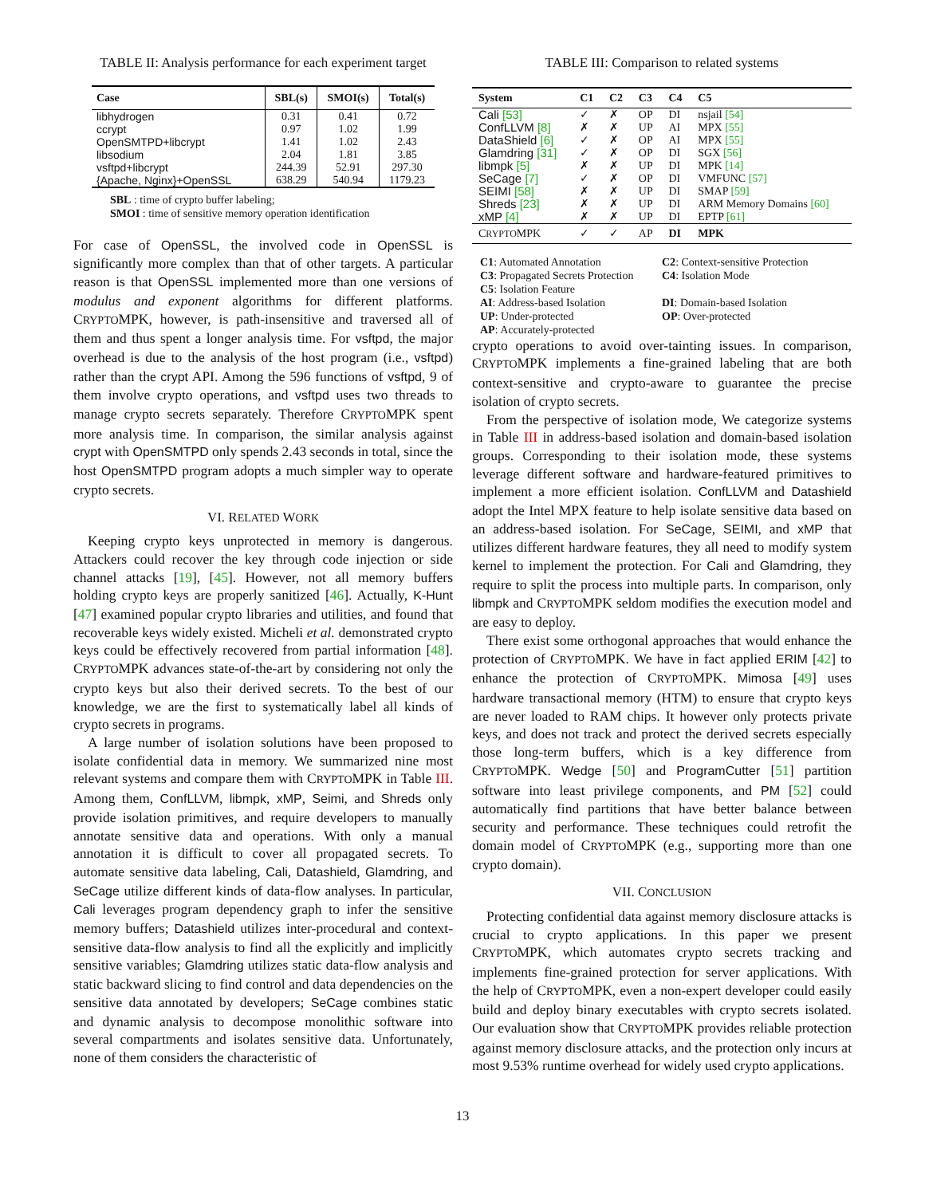TABLE II: Analysis performance for each experiment target
| Case | SBL(s) | SMOI(s) | Total(s) |
| --- | --- | --- | --- |
| libhydrogen | 0.31 | 0.41 | 0.72 |
| ccrypt | 0.97 | 1.02 | 1.99 |
| OpenSMTPD+libcrypt | 1.41 | 1.02 | 2.43 |
| libsodium | 2.04 | 1.81 | 3.85 |
| vsftpd+libcrypt | 244.39 | 52.91 | 297.30 |
| {Apache, Nginx}+OpenSSL | 638.29 | 540.94 | 1179.23 |
SBL : time of crypto buffer labeling;
SMOI : time of sensitive memory operation identification
For case of OpenSSL, the involved code in OpenSSL is significantly more complex than that of other targets. A particular reason is that OpenSSL implemented more than one versions of modulus and exponent algorithms for different platforms. CRYPTOMPK, however, is path-insensitive and traversed all of them and thus spent a longer analysis time. For vsftpd, the major overhead is due to the analysis of the host program (i.e., vsftpd) rather than the crypt API. Among the 596 functions of vsftpd, 9 of them involve crypto operations, and vsftpd uses two threads to manage crypto secrets separately. Therefore CRYPTOMPK spent more analysis time. In comparison, the similar analysis against crypt with OpenSMTPD only spends 2.43 seconds in total, since the host OpenSMTPD program adopts a much simpler way to operate crypto secrets.
VI. RELATED WORK
Keeping crypto keys unprotected in memory is dangerous. Attackers could recover the key through code injection or side channel attacks [19], [45]. However, not all memory buffers holding crypto keys are properly sanitized [46]. Actually, K-Hunt [47] examined popular crypto libraries and utilities, and found that recoverable keys widely existed. Micheli et al. demonstrated crypto keys could be effectively recovered from partial information [48]. CRYPTOMPK advances state-of-the-art by considering not only the crypto keys but also their derived secrets. To the best of our knowledge, we are the first to systematically label all kinds of crypto secrets in programs.
A large number of isolation solutions have been proposed to isolate confidential data in memory. We summarized nine most relevant systems and compare them with CRYPTOMPK in Table III. Among them, ConfLLVM, libmpk, xMP, Seimi, and Shreds only provide isolation primitives, and require developers to manually annotate sensitive data and operations. With only a manual annotation it is difficult to cover all propagated secrets. To automate sensitive data labeling, Cali, Datashield, Glamdring, and SeCage utilize different kinds of data-flow analyses. In particular, Cali leverages program dependency graph to infer the sensitive memory buffers; Datashield utilizes inter-procedural and context-sensitive data-flow analysis to find all the explicitly and implicitly sensitive variables; Glamdring utilizes static data-flow analysis and static backward slicing to find control and data dependencies on the sensitive data annotated by developers; SeCage combines static and dynamic analysis to decompose monolithic software into several compartments and isolates sensitive data. Unfortunately, none of them considers the characteristic of
TABLE III: Comparison to related systems
| System | C1 | C2 | C3 | C4 | C5 |
| --- | --- | --- | --- | --- | --- |
| Cali [53] | ✓ | ✗ | OP | DI | nsjail [54] |
| ConfLLVM [8] | ✗ | ✗ | UP | AI | MPX [55] |
| DataShield [6] | ✓ | ✗ | OP | AI | MPX [55] |
| Glamdring [31] | ✓ | ✗ | OP | DI | SGX [56] |
| libmpk [5] | ✗ | ✗ | UP | DI | MPK [14] |
| SeCage [7] | ✓ | ✗ | OP | DI | VMFUNC [57] |
| SEIMI [58] | ✗ | ✗ | UP | DI | SMAP [59] |
| Shreds [23] | ✗ | ✗ | UP | DI | ARM Memory Domains [60] |
| xMP [4] | ✗ | ✗ | UP | DI | EPTP [61] |
| C RYPTO MPK | ✓ | ✓ | AP | DI | MPK |
C1: Automated Annotation
C2: Context-sensitive Protection
C3: Propagated Secrets Protection
C4: Isolation Mode
C5: Isolation Feature
AI: Address-based Isolation
DI: Domain-based Isolation
UP: Under-protected
OP: Over-protected
AP: Accurately-protected
crypto operations to avoid over-tainting issues. In comparison, CRYPTOMPK implements a fine-grained labeling that are both context-sensitive and crypto-aware to guarantee the precise isolation of crypto secrets.
From the perspective of isolation mode, We categorize systems in Table III in address-based isolation and domain-based isolation groups. Corresponding to their isolation mode, these systems leverage different software and hardware-featured primitives to implement a more efficient isolation. ConfLLVM and Datashield adopt the Intel MPX feature to help isolate sensitive data based on an address-based isolation. For SeCage, SEIMI, and xMP that utilizes different hardware features, they all need to modify system kernel to implement the protection. For Cali and Glamdring, they require to split the process into multiple parts. In comparison, only libmpk and CRYPTOMPK seldom modifies the execution model and are easy to deploy.
There exist some orthogonal approaches that would enhance the protection of CRYPTOMPK. We have in fact applied ERIM [42] to enhance the protection of CRYPTOMPK. Mimosa [49] uses hardware transactional memory (HTM) to ensure that crypto keys are never loaded to RAM chips. It however only protects private keys, and does not track and protect the derived secrets especially those long-term buffers, which is a key difference from CRYPTOMPK. Wedge [50] and ProgramCutter [51] partition software into least privilege components, and PM [52] could automatically find partitions that have better balance between security and performance. These techniques could retrofit the domain model of CRYPTOMPK (e.g., supporting more than one crypto domain).
VII. CONCLUSION
Protecting confidential data against memory disclosure attacks is crucial to crypto applications. In this paper we present CRYPTOMPK, which automates crypto secrets tracking and implements fine-grained protection for server applications. With the help of CRYPTOMPK, even a non-expert developer could easily build and deploy binary executables with crypto secrets isolated. Our evaluation show that CRYPTOMPK provides reliable protection against memory disclosure attacks, and the protection only incurs at most 9.53% runtime overhead for widely used crypto applications.
13